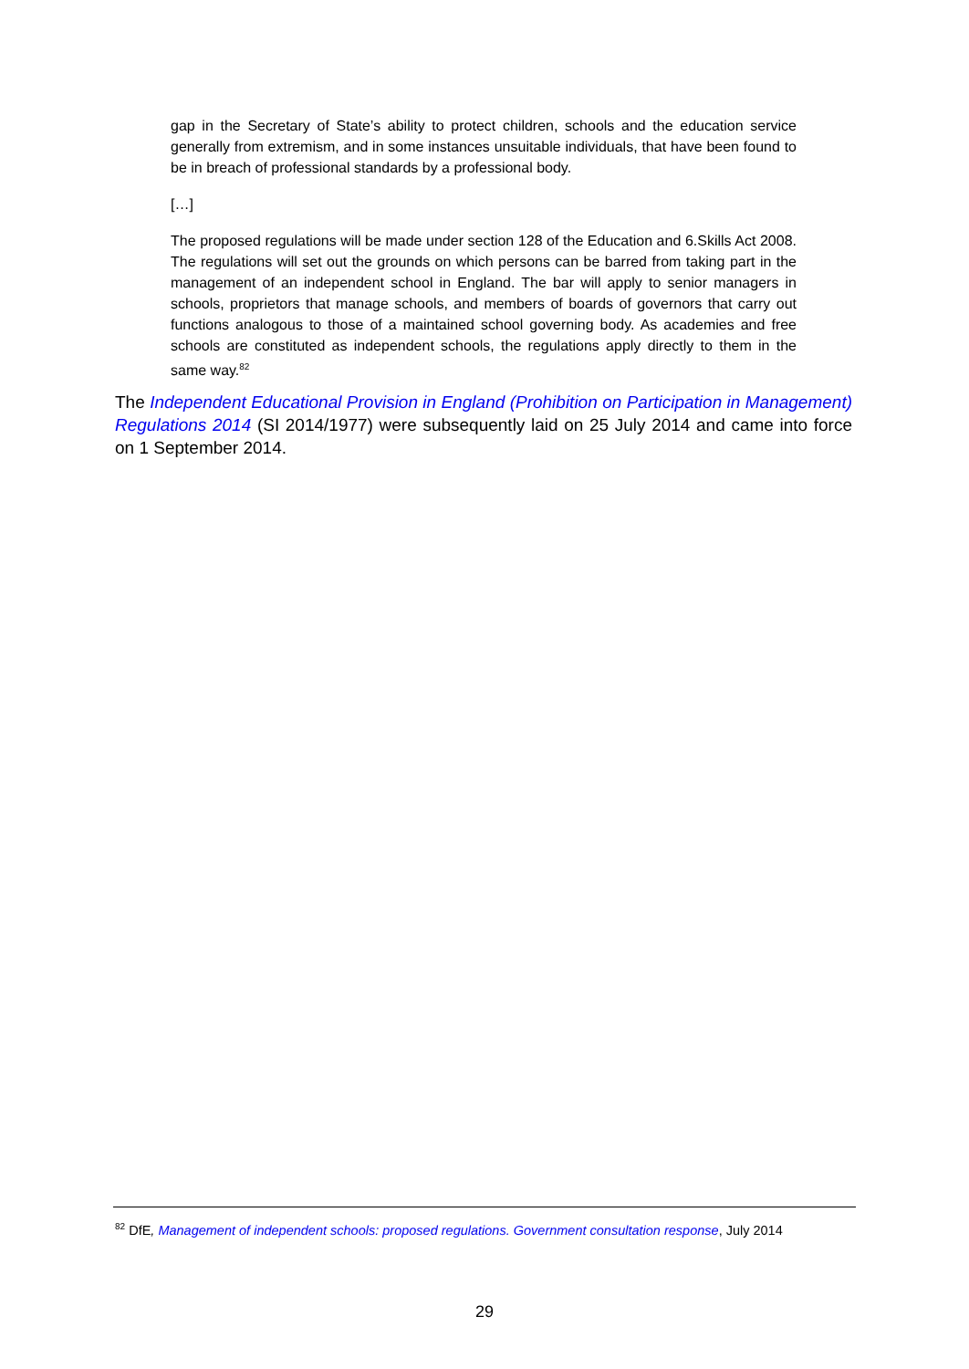gap in the Secretary of State’s ability to protect children, schools and the education service generally from extremism, and in some instances unsuitable individuals, that have been found to be in breach of professional standards by a professional body.
[…]
The proposed regulations will be made under section 128 of the Education and 6.Skills Act 2008. The regulations will set out the grounds on which persons can be barred from taking part in the management of an independent school in England. The bar will apply to senior managers in schools, proprietors that manage schools, and members of boards of governors that carry out functions analogous to those of a maintained school governing body. As academies and free schools are constituted as independent schools, the regulations apply directly to them in the same way.<sup>82</sup>
The Independent Educational Provision in England (Prohibition on Participation in Management) Regulations 2014 (SI 2014/1977) were subsequently laid on 25 July 2014 and came into force on 1 September 2014.
<sup>82</sup> DfE, Management of independent schools: proposed regulations. Government consultation response, July 2014
29